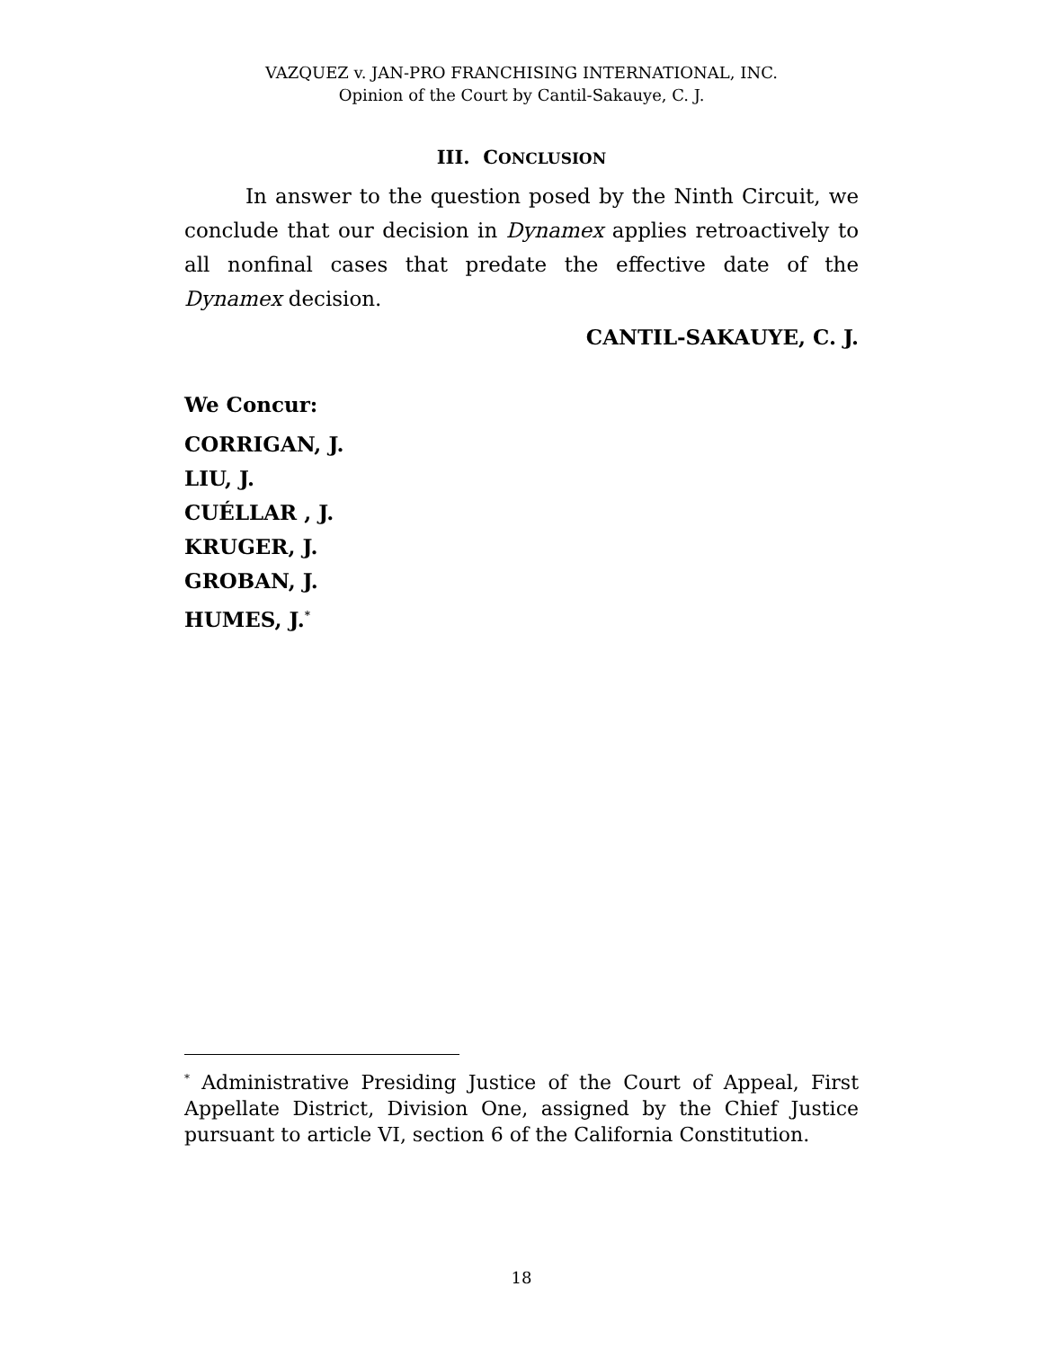VAZQUEZ v. JAN-PRO FRANCHISING INTERNATIONAL, INC.
Opinion of the Court by Cantil-Sakauye, C. J.
III. CONCLUSION
In answer to the question posed by the Ninth Circuit, we conclude that our decision in Dynamex applies retroactively to all nonfinal cases that predate the effective date of the Dynamex decision.
CANTIL-SAKAUYE, C. J.
We Concur:
CORRIGAN, J.
LIU, J.
CUÉLLAR , J.
KRUGER, J.
GROBAN, J.
HUMES, J.<sup>*</sup>
<sup>*</sup> Administrative Presiding Justice of the Court of Appeal, First Appellate District, Division One, assigned by the Chief Justice pursuant to article VI, section 6 of the California Constitution.
18